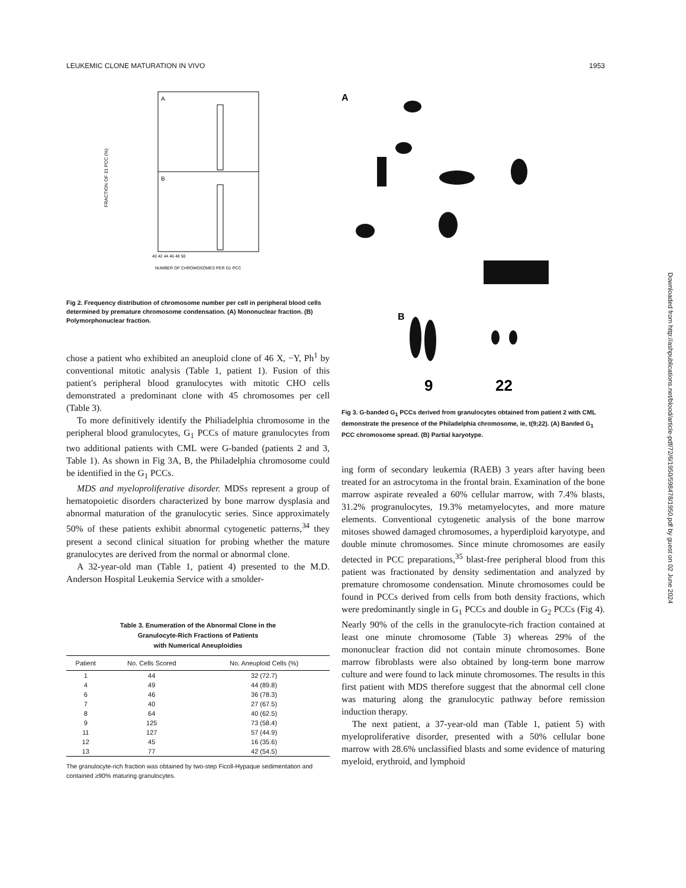LEUKEMIC CLONE MATURATION IN VIVO 1953
A
B
FRACTION OF 31 PCC (%)
40 42 44 46 48 50
NUMBER OF CHROMOSOMES PER G1 PCC
Fig 2. Frequency distribution of chromosome number per cell in peripheral blood cells determined by premature chromosome condensation. (A) Mononuclear fraction. (B) Polymorphonuclear fraction.
chose a patient who exhibited an aneuploid clone of 46 X, −Y, Ph<sup>1</sup> by conventional mitotic analysis (Table 1, patient 1). Fusion of this patient's peripheral blood granulocytes with mitotic CHO cells demonstrated a predominant clone with 45 chromosomes per cell (Table 3).
To more definitively identify the Philiadelphia chromosome in the peripheral blood granulocytes, G<sub>1</sub> PCCs of mature granulocytes from two additional patients with CML were G-banded (patients 2 and 3, Table 1). As shown in Fig 3A, B, the Philadelphia chromosome could be identified in the G<sub>1</sub> PCCs.
MDS and myeloproliferative disorder. MDSs represent a group of hematopoietic disorders characterized by bone marrow dysplasia and abnormal maturation of the granulocytic series. Since approximately 50% of these patients exhibit abnormal cytogenetic patterns,<sup>34</sup> they present a second clinical situation for probing whether the mature granulocytes are derived from the normal or abnormal clone.
A 32-year-old man (Table 1, patient 4) presented to the M.D. Anderson Hospital Leukemia Service with a smolder-
Table 3. Enumeration of the Abnormal Clone in the
Granulocyte-Rich Fractions of Patients
with Numerical Aneuploidies
| Patient | No. Cells Scored | No. Aneuploid Cells (%) |
| --- | --- | --- |
| 1 | 44 | 32 (72.7) |
| 4 | 49 | 44 (89.8) |
| 6 | 46 | 36 (78.3) |
| 7 | 40 | 27 (67.5) |
| 8 | 64 | 40 (62.5) |
| 9 | 125 | 73 (58.4) |
| 11 | 127 | 57 (44.9) |
| 12 | 45 | 16 (35.6) |
| 13 | 77 | 42 (54.5) |
The granulocyte-rich fraction was obtained by two-step Ficoll-Hypaque sedimentation and contained ≥90% maturing granulocytes.
A
B
9
22
Fig 3. G-banded G<sub>1</sub> PCCs derived from granulocytes obtained from patient 2 with CML demonstrate the presence of the Philadelphia chromosome, ie, t(9;22). (A) Banded G<sub>1</sub> PCC chromosome spread. (B) Partial karyotype.
ing form of secondary leukemia (RAEB) 3 years after having been treated for an astrocytoma in the frontal brain. Examination of the bone marrow aspirate revealed a 60% cellular marrow, with 7.4% blasts, 31.2% progranulocytes, 19.3% metamyelocytes, and more mature elements. Conventional cytogenetic analysis of the bone marrow mitoses showed damaged chromosomes, a hyperdiploid karyotype, and double minute chromosomes. Since minute chromosomes are easily detected in PCC preparations,<sup>35</sup> blast-free peripheral blood from this patient was fractionated by density sedimentation and analyzed by premature chromosome condensation. Minute chromosomes could be found in PCCs derived from cells from both density fractions, which were predominantly single in G<sub>1</sub> PCCs and double in G<sub>2</sub> PCCs (Fig 4). Nearly 90% of the cells in the granulocyte-rich fraction contained at least one minute chromosome (Table 3) whereas 29% of the mononuclear fraction did not contain minute chromosomes. Bone marrow fibroblasts were also obtained by long-term bone marrow culture and were found to lack minute chromosomes. The results in this first patient with MDS therefore suggest that the abnormal cell clone was maturing along the granulocytic pathway before remission induction therapy.
The next patient, a 37-year-old man (Table 1, patient 5) with myeloproliferative disorder, presented with a 50% cellular bone marrow with 28.6% unclassified blasts and some evidence of maturing myeloid, erythroid, and lymphoid
Downloaded from http://ashpublications.net/blood/article-pdf/72/6/1950/598478/1950.pdf by guest on 02 June 2024